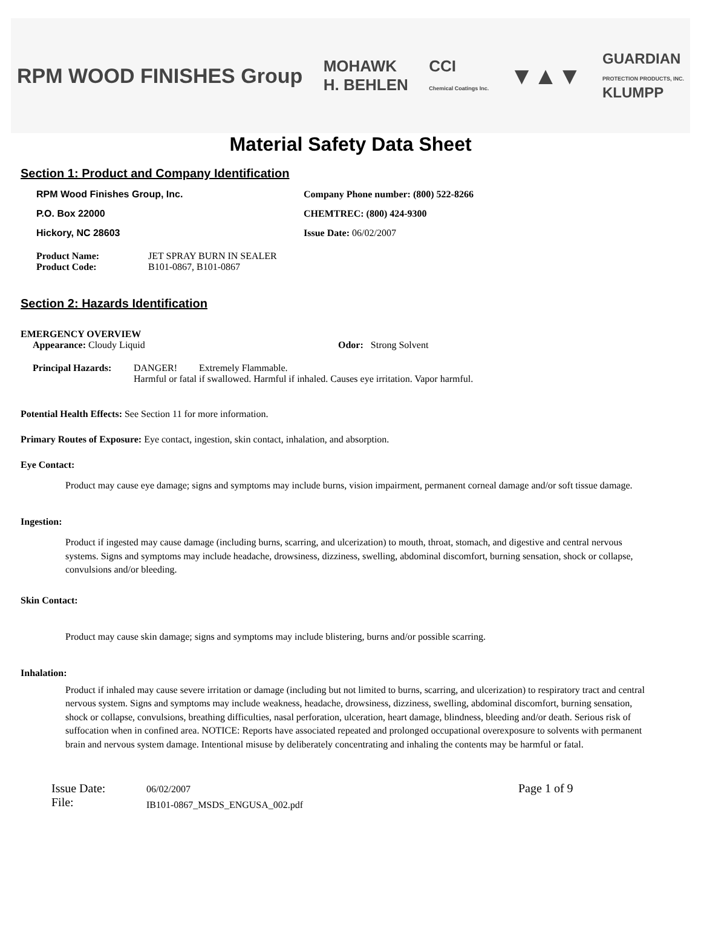RPM WOOD FINISHES Group
MOHAWK
H. BEHLEN
CCI
Chemical Coatings Inc.
▼▲▼
GUARDIAN
PROTECTION PRODUCTS, INC.
KLUMPP
Material Safety Data Sheet
Section 1: Product and Company Identification
RPM Wood Finishes Group, Inc. Company Phone number: (800) 522-8266
P.O. Box 22000 CHEMTREC: (800) 424-9300
Hickory, NC 28603 Issue Date: 06/02/2007
Product Name:
Product Code:
JET SPRAY BURN IN SEALER
B101-0867, B101-0867
Section 2: Hazards Identification
EMERGENCY OVERVIEW
Appearance: Cloudy Liquid Odor: Strong Solvent
Principal Hazards:
DANGER! Extremely Flammable.
Harmful or fatal if swallowed. Harmful if inhaled. Causes eye irritation. Vapor harmful.
Potential Health Effects: See Section 11 for more information.
Primary Routes of Exposure: Eye contact, ingestion, skin contact, inhalation, and absorption.
Eye Contact:
Product may cause eye damage; signs and symptoms may include burns, vision impairment, permanent corneal damage and/or soft tissue damage.
Ingestion:
Product if ingested may cause damage (including burns, scarring, and ulcerization) to mouth, throat, stomach, and digestive and central nervous systems. Signs and symptoms may include headache, drowsiness, dizziness, swelling, abdominal discomfort, burning sensation, shock or collapse, convulsions and/or bleeding.
Skin Contact:
Product may cause skin damage; signs and symptoms may include blistering, burns and/or possible scarring.
Inhalation:
Product if inhaled may cause severe irritation or damage (including but not limited to burns, scarring, and ulcerization) to respiratory tract and central nervous system. Signs and symptoms may include weakness, headache, drowsiness, dizziness, swelling, abdominal discomfort, burning sensation, shock or collapse, convulsions, breathing difficulties, nasal perforation, ulceration, heart damage, blindness, bleeding and/or death. Serious risk of suffocation when in confined area. NOTICE: Reports have associated repeated and prolonged occupational overexposure to solvents with permanent brain and nervous system damage. Intentional misuse by deliberately concentrating and inhaling the contents may be harmful or fatal.
Issue Date:
File:
06/02/2007
IB101-0867_MSDS_ENGUSA_002.pdf
Page 1 of 9